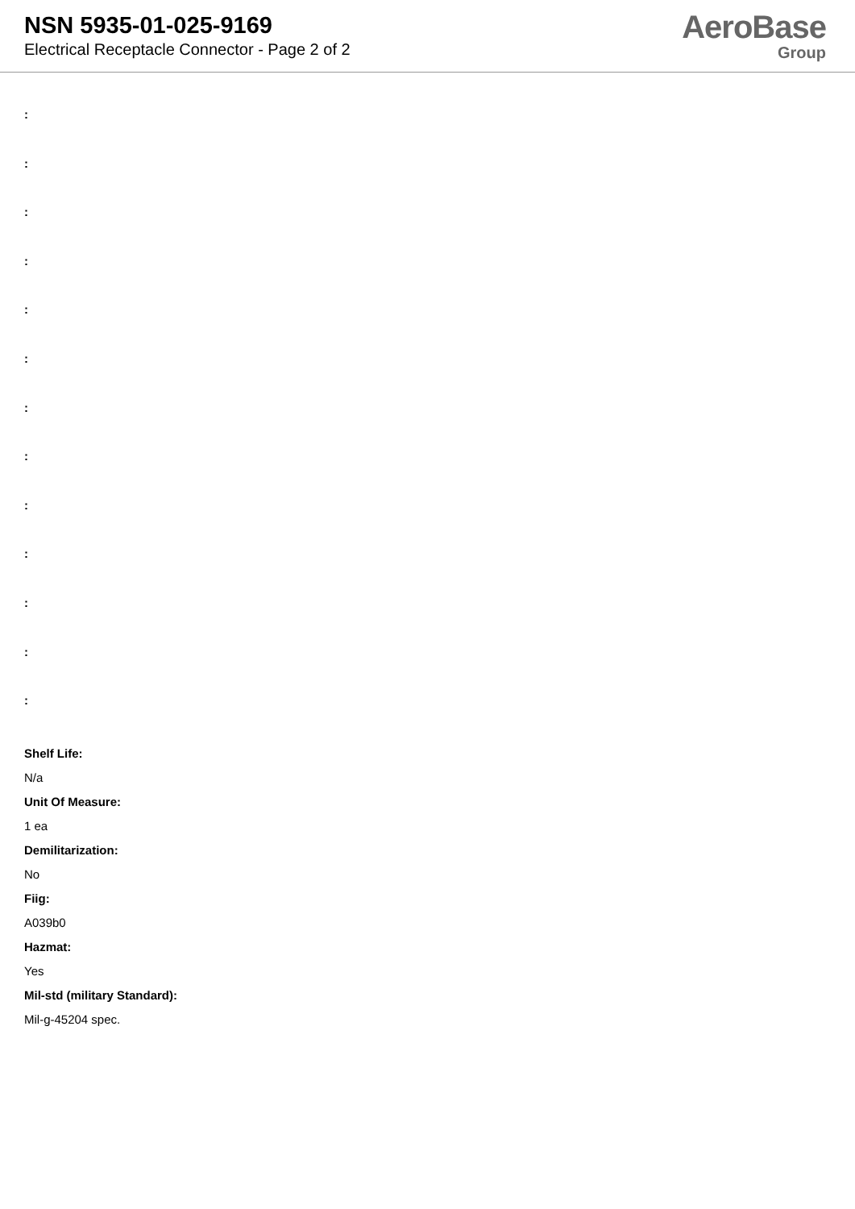NSN 5935-01-025-9169
Electrical Receptacle Connector - Page 2 of 2
AeroBase
Group
:
:
:
:
:
:
:
:
:
:
:
:
:
Shelf Life:
N/a
Unit Of Measure:
1 ea
Demilitarization:
No
Fiig:
A039b0
Hazmat:
Yes
Mil-std (military Standard):
Mil-g-45204 spec.